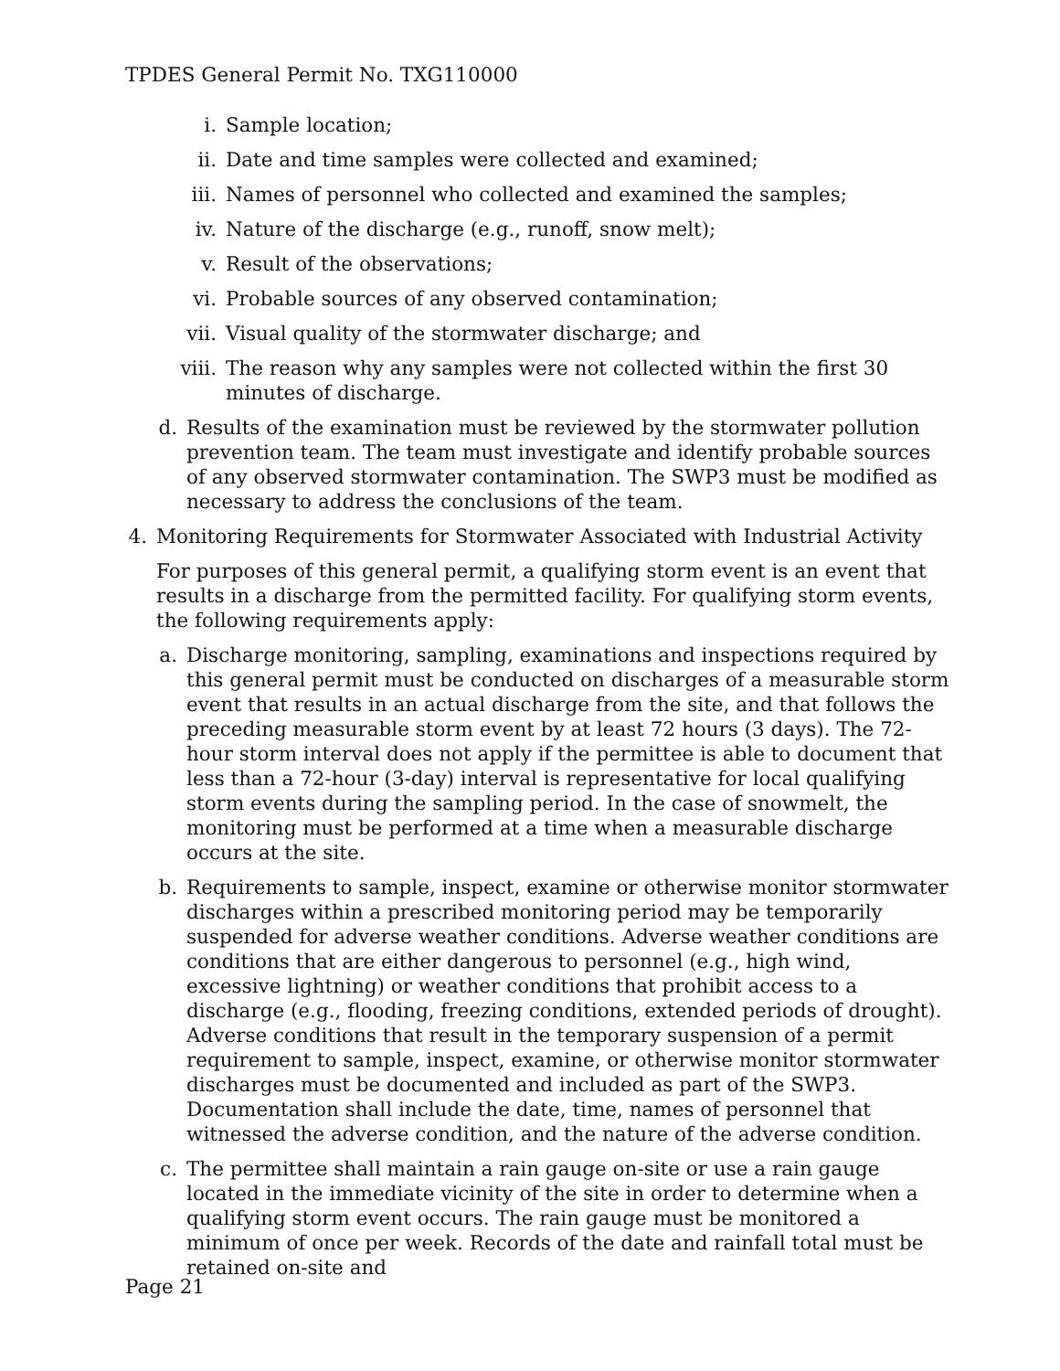TPDES General Permit No. TXG110000
i. Sample location;
ii. Date and time samples were collected and examined;
iii. Names of personnel who collected and examined the samples;
iv. Nature of the discharge (e.g., runoff, snow melt);
v. Result of the observations;
vi. Probable sources of any observed contamination;
vii. Visual quality of the stormwater discharge; and
viii. The reason why any samples were not collected within the first 30 minutes of discharge.
d. Results of the examination must be reviewed by the stormwater pollution prevention team. The team must investigate and identify probable sources of any observed stormwater contamination. The SWP3 must be modified as necessary to address the conclusions of the team.
4. Monitoring Requirements for Stormwater Associated with Industrial Activity
For purposes of this general permit, a qualifying storm event is an event that results in a discharge from the permitted facility. For qualifying storm events, the following requirements apply:
a. Discharge monitoring, sampling, examinations and inspections required by this general permit must be conducted on discharges of a measurable storm event that results in an actual discharge from the site, and that follows the preceding measurable storm event by at least 72 hours (3 days). The 72-hour storm interval does not apply if the permittee is able to document that less than a 72-hour (3-day) interval is representative for local qualifying storm events during the sampling period. In the case of snowmelt, the monitoring must be performed at a time when a measurable discharge occurs at the site.
b. Requirements to sample, inspect, examine or otherwise monitor stormwater discharges within a prescribed monitoring period may be temporarily suspended for adverse weather conditions. Adverse weather conditions are conditions that are either dangerous to personnel (e.g., high wind, excessive lightning) or weather conditions that prohibit access to a discharge (e.g., flooding, freezing conditions, extended periods of drought). Adverse conditions that result in the temporary suspension of a permit requirement to sample, inspect, examine, or otherwise monitor stormwater discharges must be documented and included as part of the SWP3. Documentation shall include the date, time, names of personnel that witnessed the adverse condition, and the nature of the adverse condition.
c. The permittee shall maintain a rain gauge on-site or use a rain gauge located in the immediate vicinity of the site in order to determine when a qualifying storm event occurs. The rain gauge must be monitored a minimum of once per week. Records of the date and rainfall total must be retained on-site and
Page 21